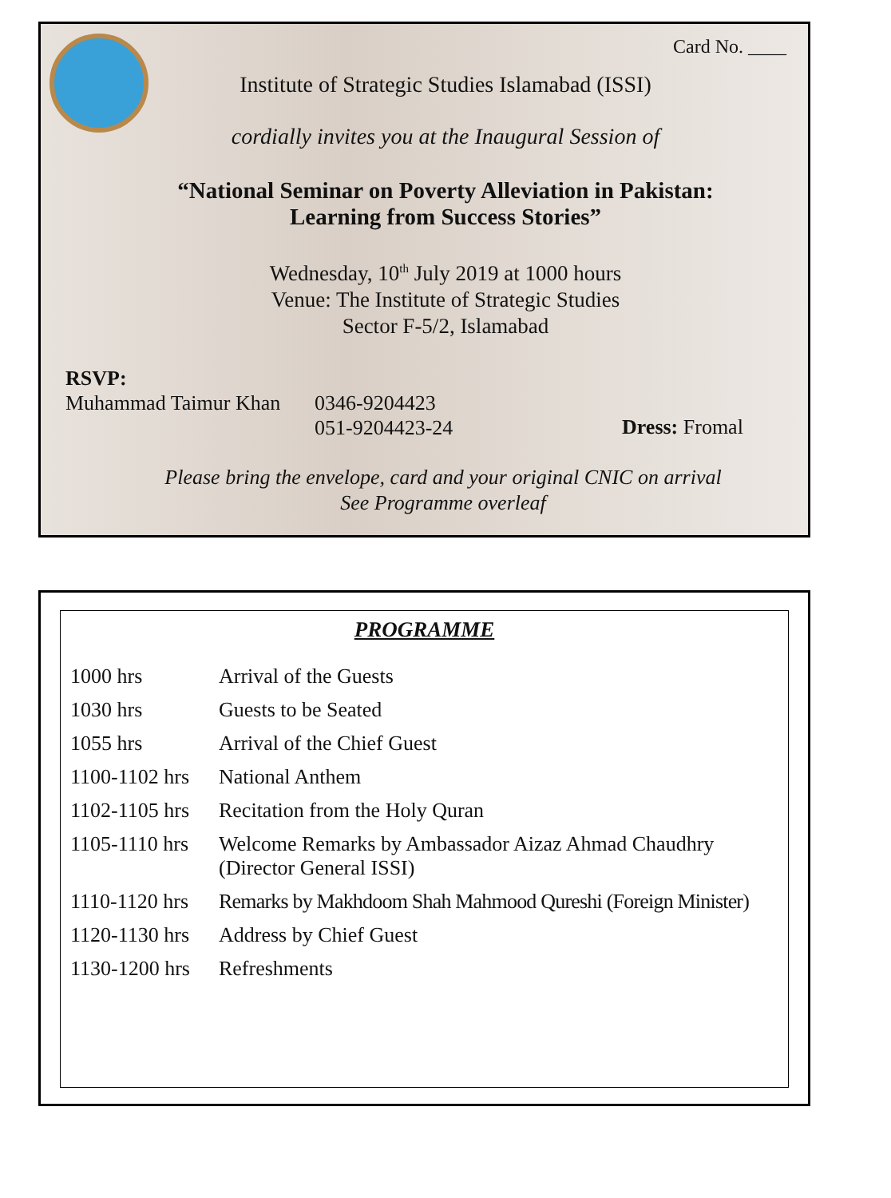Card No. ____
Institute of Strategic Studies Islamabad (ISSI)
cordially invites you at the Inaugural Session of
“National Seminar on Poverty Alleviation in Pakistan:
Learning from Success Stories”
Wednesday, 10<sup>th</sup> July 2019 at 1000 hours
Venue: The Institute of Strategic Studies
Sector F-5/2, Islamabad
RSVP:
Muhammad Taimur Khan
0346-9204423
051-9204423-24
Dress: Fromal
Please bring the envelope, card and your original CNIC on arrival
See Programme overleaf
PROGRAMME
| 1000 hrs | Arrival of the Guests |
| 1030 hrs | Guests to be Seated |
| 1055 hrs | Arrival of the Chief Guest |
| 1100-1102 hrs | National Anthem |
| 1102-1105 hrs | Recitation from the Holy Quran |
| 1105-1110 hrs | Welcome Remarks by Ambassador Aizaz Ahmad Chaudhry (Director General ISSI) |
| 1110-1120 hrs | Remarks by Makhdoom Shah Mahmood Qureshi (Foreign Minister) |
| 1120-1130 hrs | Address by Chief Guest |
| 1130-1200 hrs | Refreshments |